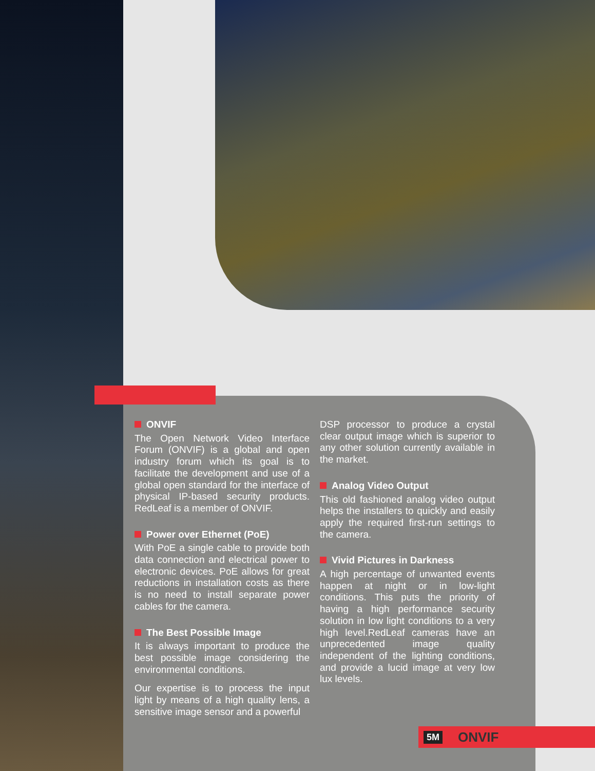ONVIF
The Open Network Video Interface Forum (ONVIF) is a global and open industry forum which its goal is to facilitate the development and use of a global open standard for the interface of physical IP-based security products. RedLeaf is a member of ONVIF.
Power over Ethernet (PoE)
With PoE a single cable to provide both data connection and electrical power to electronic devices. PoE allows for great reductions in installation costs as there is no need to install separate power cables for the camera.
The Best Possible Image
It is always important to produce the best possible image considering the environmental conditions.
Our expertise is to process the input light by means of a high quality lens, a sensitive image sensor and a powerful
DSP processor to produce a crystal clear output image which is superior to any other solution currently available in the market.
Analog Video Output
This old fashioned analog video output helps the installers to quickly and easily apply the required first-run settings to the camera.
Vivid Pictures in Darkness
A high percentage of unwanted events happen at night or in low-light conditions. This puts the priority of having a high performance security solution in low light conditions to a very high level.RedLeaf cameras have an unprecedented image quality independent of the lighting conditions, and provide a lucid image at very low lux levels.
5M ONVIF